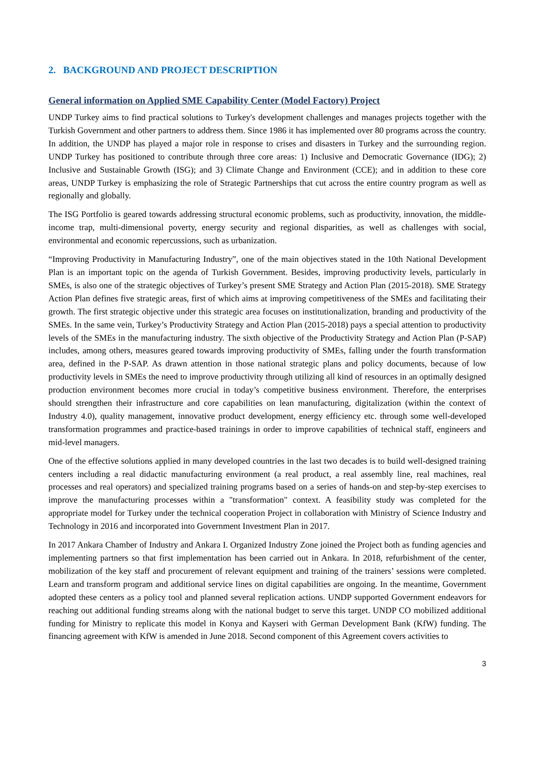2. BACKGROUND AND PROJECT DESCRIPTION
General information on Applied SME Capability Center (Model Factory) Project
UNDP Turkey aims to find practical solutions to Turkey's development challenges and manages projects together with the Turkish Government and other partners to address them. Since 1986 it has implemented over 80 programs across the country. In addition, the UNDP has played a major role in response to crises and disasters in Turkey and the surrounding region. UNDP Turkey has positioned to contribute through three core areas: 1) Inclusive and Democratic Governance (IDG); 2) Inclusive and Sustainable Growth (ISG); and 3) Climate Change and Environment (CCE); and in addition to these core areas, UNDP Turkey is emphasizing the role of Strategic Partnerships that cut across the entire country program as well as regionally and globally.
The ISG Portfolio is geared towards addressing structural economic problems, such as productivity, innovation, the middle-income trap, multi-dimensional poverty, energy security and regional disparities, as well as challenges with social, environmental and economic repercussions, such as urbanization.
“Improving Productivity in Manufacturing Industry”, one of the main objectives stated in the 10th National Development Plan is an important topic on the agenda of Turkish Government. Besides, improving productivity levels, particularly in SMEs, is also one of the strategic objectives of Turkey’s present SME Strategy and Action Plan (2015-2018). SME Strategy Action Plan defines five strategic areas, first of which aims at improving competitiveness of the SMEs and facilitating their growth. The first strategic objective under this strategic area focuses on institutionalization, branding and productivity of the SMEs. In the same vein, Turkey’s Productivity Strategy and Action Plan (2015-2018) pays a special attention to productivity levels of the SMEs in the manufacturing industry. The sixth objective of the Productivity Strategy and Action Plan (P-SAP) includes, among others, measures geared towards improving productivity of SMEs, falling under the fourth transformation area, defined in the P-SAP. As drawn attention in those national strategic plans and policy documents, because of low productivity levels in SMEs the need to improve productivity through utilizing all kind of resources in an optimally designed production environment becomes more crucial in today’s competitive business environment. Therefore, the enterprises should strengthen their infrastructure and core capabilities on lean manufacturing, digitalization (within the context of Industry 4.0), quality management, innovative product development, energy efficiency etc. through some well-developed transformation programmes and practice-based trainings in order to improve capabilities of technical staff, engineers and mid-level managers.
One of the effective solutions applied in many developed countries in the last two decades is to build well-designed training centers including a real didactic manufacturing environment (a real product, a real assembly line, real machines, real processes and real operators) and specialized training programs based on a series of hands-on and step-by-step exercises to improve the manufacturing processes within a "transformation" context. A feasibility study was completed for the appropriate model for Turkey under the technical cooperation Project in collaboration with Ministry of Science Industry and Technology in 2016 and incorporated into Government Investment Plan in 2017.
In 2017 Ankara Chamber of Industry and Ankara I. Organized Industry Zone joined the Project both as funding agencies and implementing partners so that first implementation has been carried out in Ankara. In 2018, refurbishment of the center, mobilization of the key staff and procurement of relevant equipment and training of the trainers’ sessions were completed. Learn and transform program and additional service lines on digital capabilities are ongoing. In the meantime, Government adopted these centers as a policy tool and planned several replication actions. UNDP supported Government endeavors for reaching out additional funding streams along with the national budget to serve this target. UNDP CO mobilized additional funding for Ministry to replicate this model in Konya and Kayseri with German Development Bank (KfW) funding. The financing agreement with KfW is amended in June 2018. Second component of this Agreement covers activities to
3